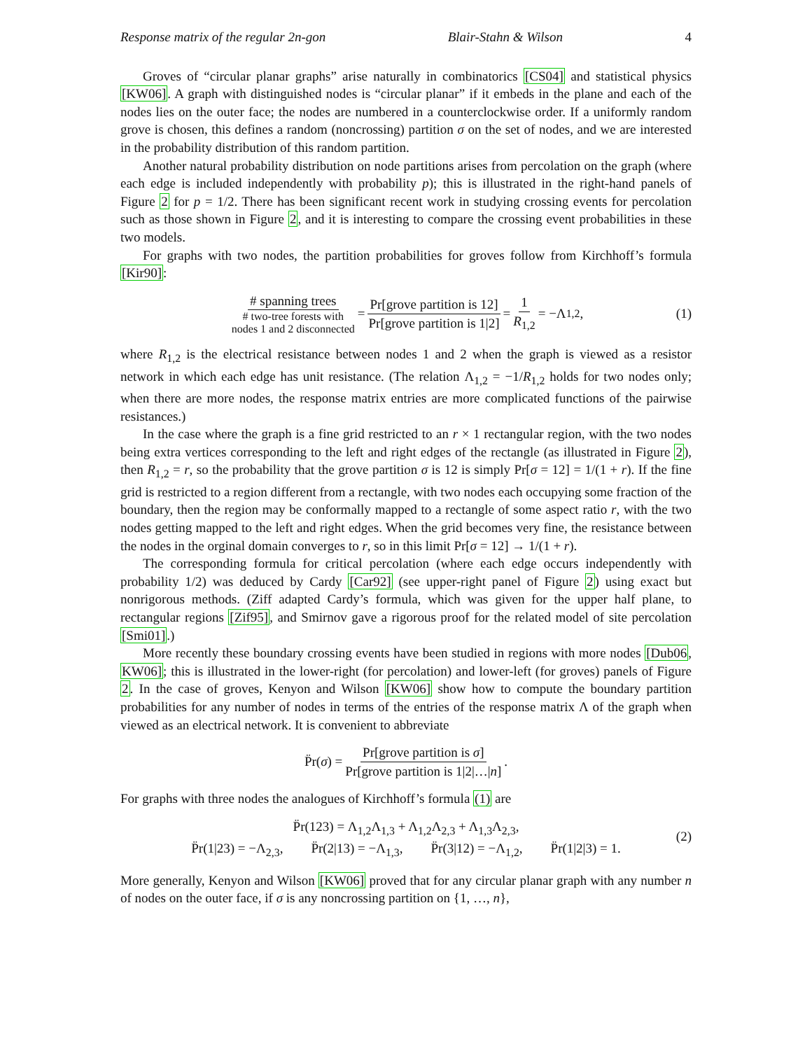Response matrix of the regular 2n-gon Blair-Stahn & Wilson 4
Groves of “circular planar graphs” arise naturally in combinatorics [CS04] and statistical physics [KW06]. A graph with distinguished nodes is “circular planar” if it embeds in the plane and each of the nodes lies on the outer face; the nodes are numbered in a counterclockwise order. If a uniformly random grove is chosen, this defines a random (noncrossing) partition σ on the set of nodes, and we are interested in the probability distribution of this random partition.
Another natural probability distribution on node partitions arises from percolation on the graph (where each edge is included independently with probability p); this is illustrated in the right-hand panels of Figure 2 for p = 1/2. There has been significant recent work in studying crossing events for percolation such as those shown in Figure 2, and it is interesting to compare the crossing event probabilities in these two models.
For graphs with two nodes, the partition probabilities for groves follow from Kirchhoff’s formula [Kir90]:
# spanning trees # two-tree forests with
nodes 1 and 2 disconnected = Pr[grove partition is 12] Pr[grove partition is 1|2] = 1 R<sub>1,2</sub> = −Λ<sub>1,2</sub>, (1)
where R<sub>1,2</sub> is the electrical resistance between nodes 1 and 2 when the graph is viewed as a resistor network in which each edge has unit resistance. (The relation Λ<sub>1,2</sub> = −1/R<sub>1,2</sub> holds for two nodes only; when there are more nodes, the response matrix entries are more complicated functions of the pairwise resistances.)
In the case where the graph is a fine grid restricted to an r × 1 rectangular region, with the two nodes being extra vertices corresponding to the left and right edges of the rectangle (as illustrated in Figure 2), then R<sub>1,2</sub> = r, so the probability that the grove partition σ is 12 is simply Pr[σ = 12] = 1/(1 + r). If the fine grid is restricted to a region different from a rectangle, with two nodes each occupying some fraction of the boundary, then the region may be conformally mapped to a rectangle of some aspect ratio r, with the two nodes getting mapped to the left and right edges. When the grid becomes very fine, the resistance between the nodes in the orginal domain converges to r, so in this limit Pr[σ = 12] → 1/(1 + r).
The corresponding formula for critical percolation (where each edge occurs independently with probability 1/2) was deduced by Cardy [Car92] (see upper-right panel of Figure 2) using exact but nonrigorous methods. (Ziff adapted Cardy’s formula, which was given for the upper half plane, to rectangular regions [Zif95], and Smirnov gave a rigorous proof for the related model of site percolation [Smi01].)
More recently these boundary crossing events have been studied in regions with more nodes [Dub06, KW06]; this is illustrated in the lower-right (for percolation) and lower-left (for groves) panels of Figure 2. In the case of groves, Kenyon and Wilson [KW06] show how to compute the boundary partition probabilities for any number of nodes in terms of the entries of the response matrix Λ of the graph when viewed as an electrical network. It is convenient to abbreviate
P̈r(σ) = Pr[grove partition is σ] Pr[grove partition is 1|2|…|n].
For graphs with three nodes the analogues of Kirchhoff’s formula (1) are
P̈r(123) = Λ<sub>1,2</sub>Λ<sub>1,3</sub> + Λ<sub>1,2</sub>Λ<sub>2,3</sub> + Λ<sub>1,3</sub>Λ<sub>2,3</sub>,
P̈r(1|23) = −Λ<sub>2,3</sub>, P̈r(2|13) = −Λ<sub>1,3</sub>, P̈r(3|12) = −Λ<sub>1,2</sub>, P̈r(1|2|3) = 1.
(2)
More generally, Kenyon and Wilson [KW06] proved that for any circular planar graph with any number n of nodes on the outer face, if σ is any noncrossing partition on {1, …, n},